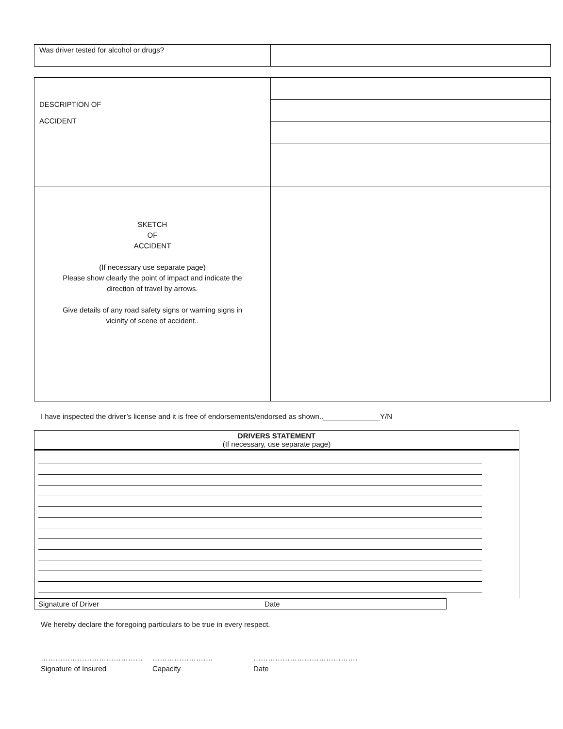| Was driver tested for alcohol or drugs? | |
| DESCRIPTION OF ACCIDENT | |
| SKETCH OF ACCIDENT (If necessary use separate page) Please show clearly the point of impact and indicate the direction of travel by arrows. Give details of any road safety signs or warning signs in vicinity of scene of accident.. | |
I have inspected the driver’s license and it is free of endorsements/endorsed as shown..______________Y/N
DRIVERS STATEMENT
(If necessary, use separate page)
| Signature of Driver | Date |
We hereby declare the foregoing particulars to be true in every respect.
……………………………………
Signature of Insured
…………………….
Capacity
…………………………………….
Date